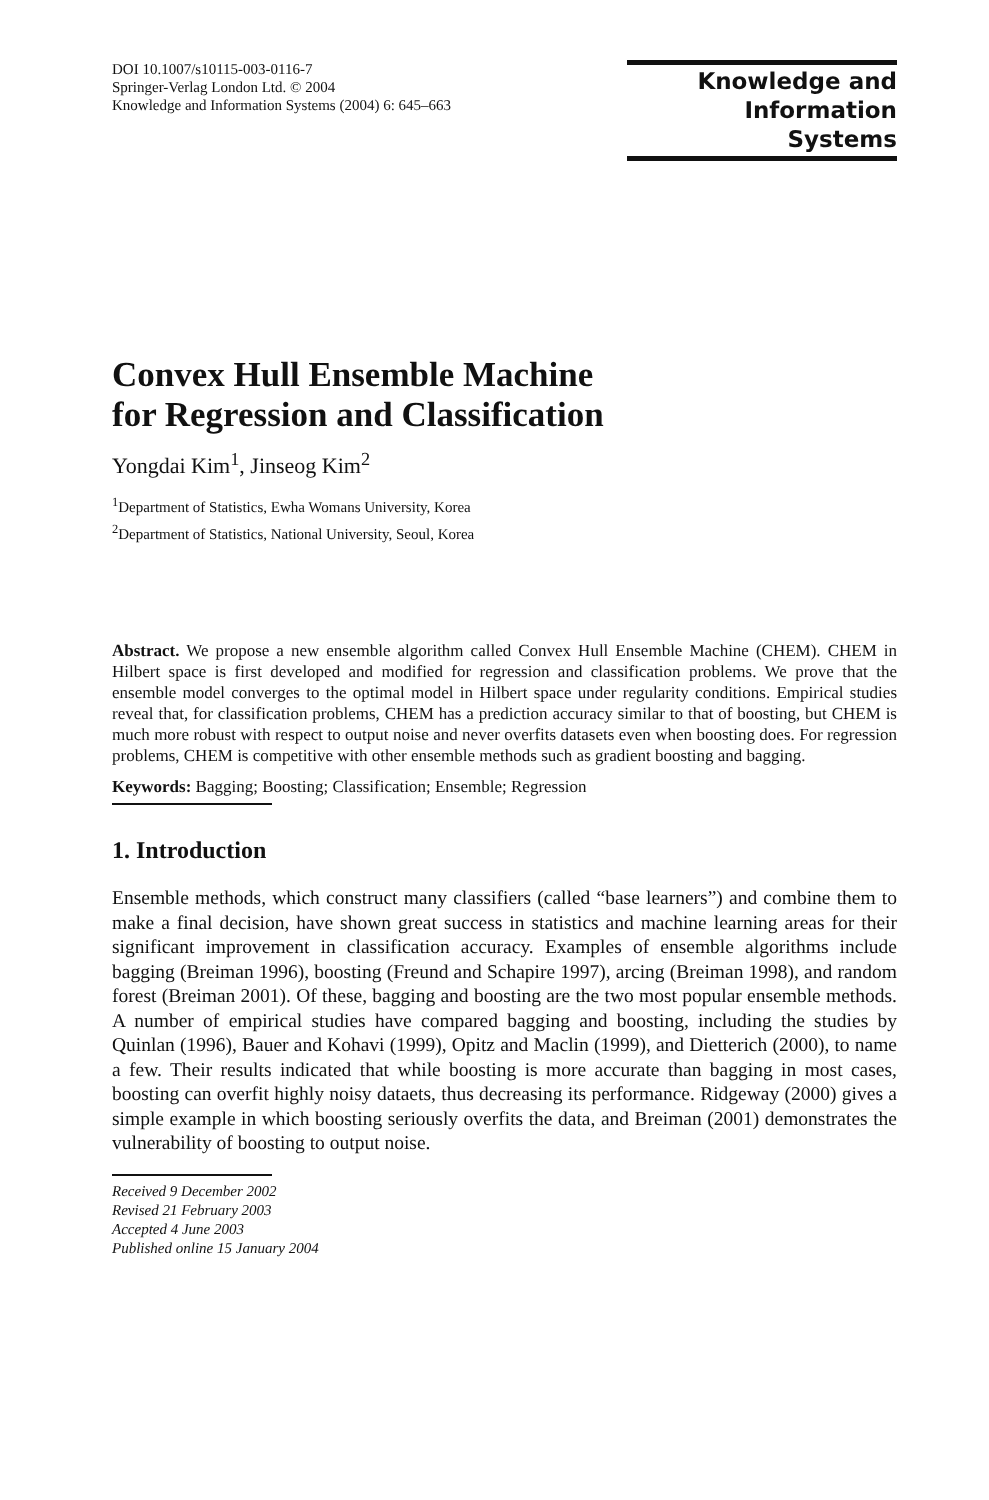DOI 10.1007/s10115-003-0116-7
Springer-Verlag London Ltd. © 2004
Knowledge and Information Systems (2004) 6: 645–663
Knowledge and
Information Systems
Convex Hull Ensemble Machine
for Regression and Classification
Yongdai Kim<sup>1</sup>, Jinseog Kim<sup>2</sup>
<sup>1</sup> Department of Statistics, Ewha Womans University, Korea
<sup>2</sup> Department of Statistics, National University, Seoul, Korea
Abstract. We propose a new ensemble algorithm called Convex Hull Ensemble Machine (CHEM). CHEM in Hilbert space is first developed and modified for regression and classification problems. We prove that the ensemble model converges to the optimal model in Hilbert space under regularity conditions. Empirical studies reveal that, for classification problems, CHEM has a prediction accuracy similar to that of boosting, but CHEM is much more robust with respect to output noise and never overfits datasets even when boosting does. For regression problems, CHEM is competitive with other ensemble methods such as gradient boosting and bagging.
Keywords: Bagging; Boosting; Classification; Ensemble; Regression
1. Introduction
Ensemble methods, which construct many classifiers (called “base learners”) and combine them to make a final decision, have shown great success in statistics and machine learning areas for their significant improvement in classification accuracy. Examples of ensemble algorithms include bagging (Breiman 1996), boosting (Freund and Schapire 1997), arcing (Breiman 1998), and random forest (Breiman 2001). Of these, bagging and boosting are the two most popular ensemble methods. A number of empirical studies have compared bagging and boosting, including the studies by Quinlan (1996), Bauer and Kohavi (1999), Opitz and Maclin (1999), and Dietterich (2000), to name a few. Their results indicated that while boosting is more accurate than bagging in most cases, boosting can overfit highly noisy dataets, thus decreasing its performance. Ridgeway (2000) gives a simple example in which boosting seriously overfits the data, and Breiman (2001) demonstrates the vulnerability of boosting to output noise.
Received 9 December 2002
Revised 21 February 2003
Accepted 4 June 2003
Published online 15 January 2004